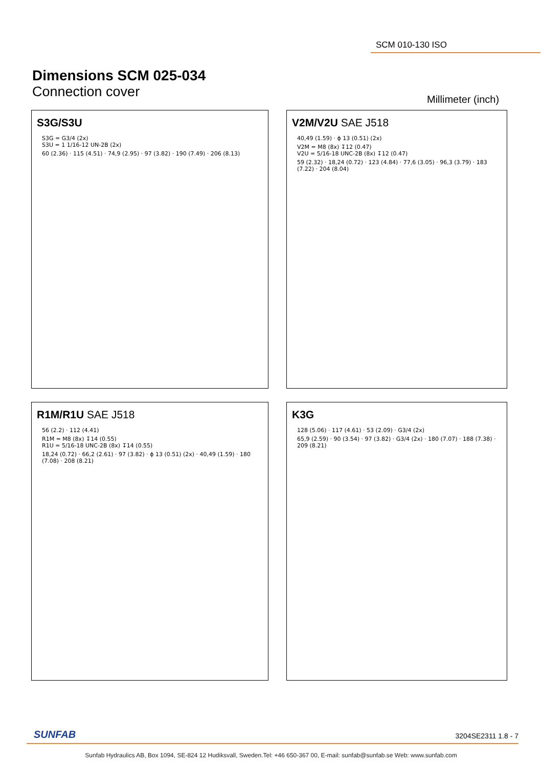SCM 010-130 ISO
Dimensions SCM 025-034
Connection cover
Millimeter (inch)
S3G/S3U
S3G = G3/4 (2x)
S3U = 1 1/16-12 UN-2B (2x)
60 (2.36) · 115 (4.51) · 74,9 (2.95) · 97 (3.82) · 190 (7.49) · 206 (8.13)
V2M/V2U SAE J518
40,49 (1.59) · ϕ 13 (0.51) (2x)
V2M = M8 (8x) ↧12 (0.47)
V2U = 5/16-18 UNC-2B (8x) ↧12 (0.47)
59 (2.32) · 18,24 (0.72) · 123 (4.84) · 77,6 (3.05) · 96,3 (3.79) · 183 (7.22) · 204 (8.04)
R1M/R1U SAE J518
56 (2.2) · 112 (4.41)
R1M = M8 (8x) ↧14 (0.55)
R1U = 5/16-18 UNC-2B (8x) ↧14 (0.55)
18,24 (0.72) · 66,2 (2.61) · 97 (3.82) · ϕ 13 (0.51) (2x) · 40,49 (1.59) · 180 (7.08) · 208 (8.21)
K3G
128 (5.06) · 117 (4.61) · 53 (2.09) · G3/4 (2x)
65,9 (2.59) · 90 (3.54) · 97 (3.82) · G3/4 (2x) · 180 (7.07) · 188 (7.38) · 209 (8.21)
SUNFAB 3204SE2311 1.8 - 7
Sunfab Hydraulics AB, Box 1094, SE-824 12 Hudiksvall, Sweden.Tel: +46 650-367 00, E-mail: sunfab@sunfab.se Web: www.sunfab.com